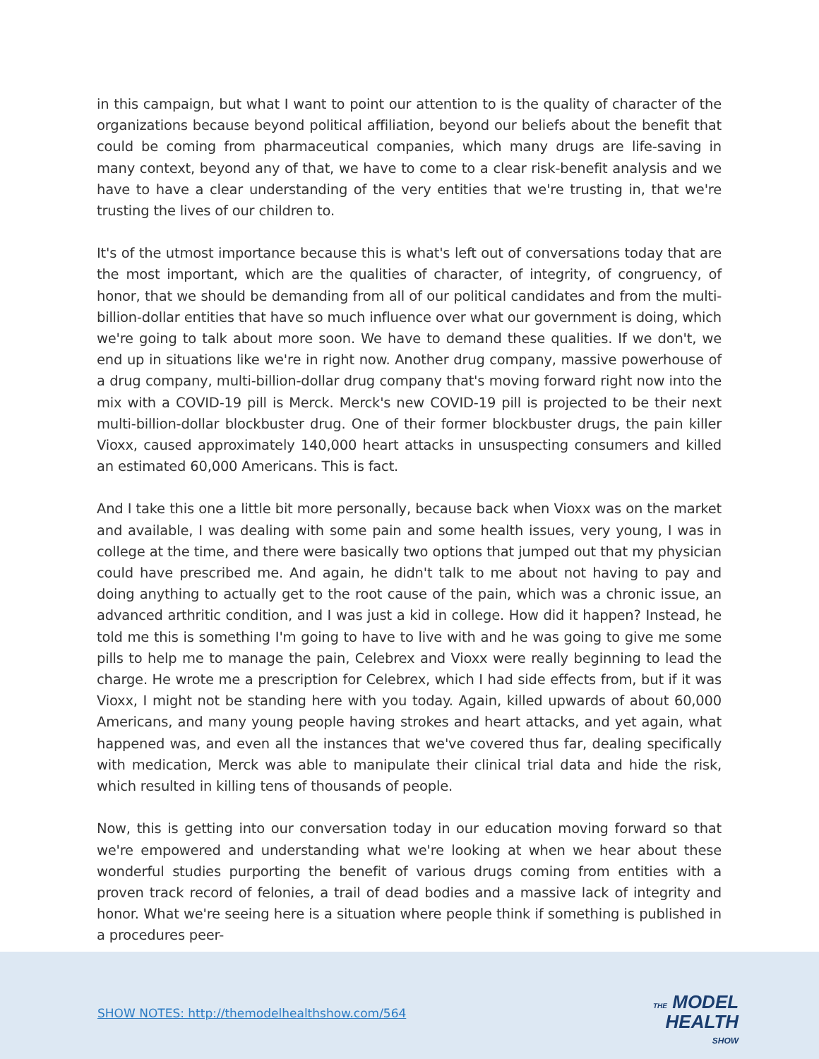in this campaign, but what I want to point our attention to is the quality of character of the organizations because beyond political affiliation, beyond our beliefs about the benefit that could be coming from pharmaceutical companies, which many drugs are life-saving in many context, beyond any of that, we have to come to a clear risk-benefit analysis and we have to have a clear understanding of the very entities that we're trusting in, that we're trusting the lives of our children to.
It's of the utmost importance because this is what's left out of conversations today that are the most important, which are the qualities of character, of integrity, of congruency, of honor, that we should be demanding from all of our political candidates and from the multi-billion-dollar entities that have so much influence over what our government is doing, which we're going to talk about more soon. We have to demand these qualities. If we don't, we end up in situations like we're in right now. Another drug company, massive powerhouse of a drug company, multi-billion-dollar drug company that's moving forward right now into the mix with a COVID-19 pill is Merck. Merck's new COVID-19 pill is projected to be their next multi-billion-dollar blockbuster drug. One of their former blockbuster drugs, the pain killer Vioxx, caused approximately 140,000 heart attacks in unsuspecting consumers and killed an estimated 60,000 Americans. This is fact.
And I take this one a little bit more personally, because back when Vioxx was on the market and available, I was dealing with some pain and some health issues, very young, I was in college at the time, and there were basically two options that jumped out that my physician could have prescribed me. And again, he didn't talk to me about not having to pay and doing anything to actually get to the root cause of the pain, which was a chronic issue, an advanced arthritic condition, and I was just a kid in college. How did it happen? Instead, he told me this is something I'm going to have to live with and he was going to give me some pills to help me to manage the pain, Celebrex and Vioxx were really beginning to lead the charge. He wrote me a prescription for Celebrex, which I had side effects from, but if it was Vioxx, I might not be standing here with you today. Again, killed upwards of about 60,000 Americans, and many young people having strokes and heart attacks, and yet again, what happened was, and even all the instances that we've covered thus far, dealing specifically with medication, Merck was able to manipulate their clinical trial data and hide the risk, which resulted in killing tens of thousands of people.
Now, this is getting into our conversation today in our education moving forward so that we're empowered and understanding what we're looking at when we hear about these wonderful studies purporting the benefit of various drugs coming from entities with a proven track record of felonies, a trail of dead bodies and a massive lack of integrity and honor. What we're seeing here is a situation where people think if something is published in a procedures peer-
SHOW NOTES: http://themodelhealthshow.com/564
THE MODEL
HEALTH
SHOW